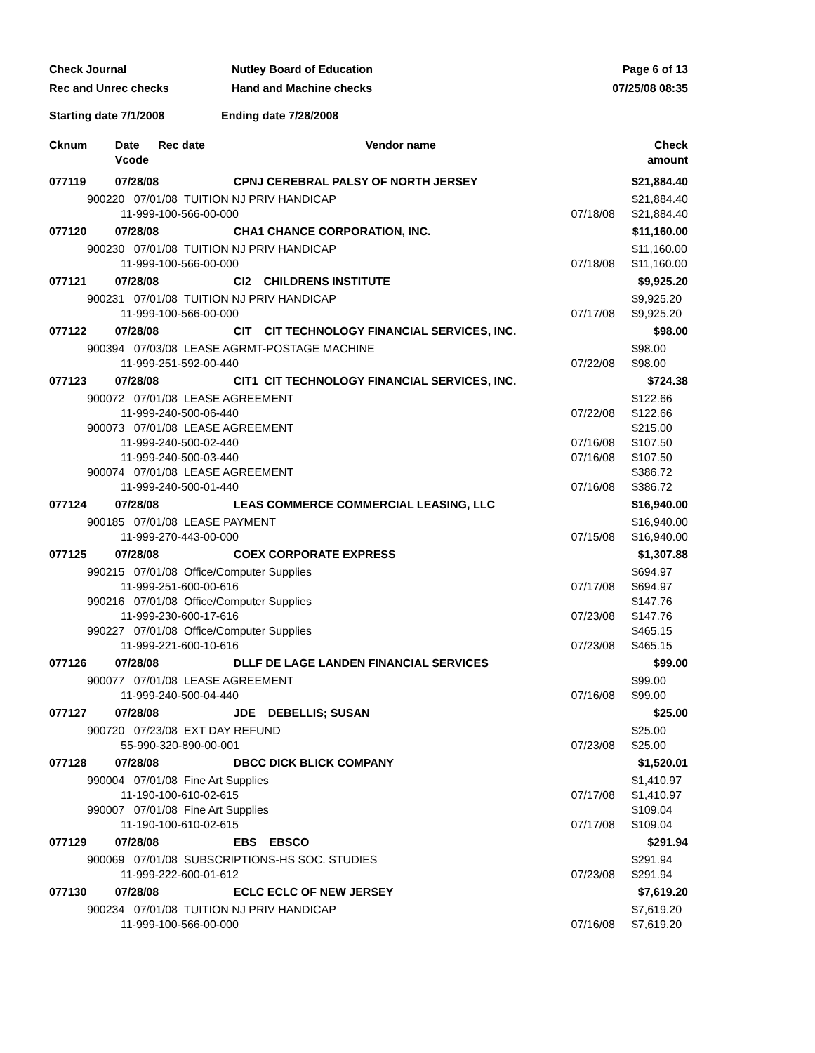Check Journal
Rec and Unrec checks
Nutley Board of Education
Hand and Machine checks
Page 6 of 13
07/25/08 08:35
Starting date 7/1/2008 Ending date 7/28/2008
| Cknum | Date Rec date Vcode | Vendor name | | Check amount |
| --- | --- | --- | --- | --- |
| 077119 | 07/28/08 CPNJ CEREBRAL PALSY OF NORTH JERSEY | | | $21,884.40 |
| 900220 07/01/08 TUITION NJ PRIV HANDICAP | | | | $21,884.40 |
| 11-999-100-566-00-000 | | | 07/18/08 | $21,884.40 |
| 077120 | 07/28/08 CHA1 CHANCE CORPORATION, INC. | | | $11,160.00 |
| 900230 07/01/08 TUITION NJ PRIV HANDICAP | | | | $11,160.00 |
| 11-999-100-566-00-000 | | | 07/18/08 | $11,160.00 |
| 077121 | 07/28/08 CI2 CHILDRENS INSTITUTE | | | $9,925.20 |
| 900231 07/01/08 TUITION NJ PRIV HANDICAP | | | | $9,925.20 |
| 11-999-100-566-00-000 | | | 07/17/08 | $9,925.20 |
| 077122 | 07/28/08 CIT CIT TECHNOLOGY FINANCIAL SERVICES, INC. | | | $98.00 |
| 900394 07/03/08 LEASE AGRMT-POSTAGE MACHINE | | | | $98.00 |
| 11-999-251-592-00-440 | | | 07/22/08 | $98.00 |
| 077123 | 07/28/08 CIT1 CIT TECHNOLOGY FINANCIAL SERVICES, INC. | | | $724.38 |
| 900072 07/01/08 LEASE AGREEMENT | | | | $122.66 |
| 11-999-240-500-06-440 | | | 07/22/08 | $122.66 |
| 900073 07/01/08 LEASE AGREEMENT | | | | $215.00 |
| 11-999-240-500-02-440 | | | 07/16/08 | $107.50 |
| 11-999-240-500-03-440 | | | 07/16/08 | $107.50 |
| 900074 07/01/08 LEASE AGREEMENT | | | | $386.72 |
| 11-999-240-500-01-440 | | | 07/16/08 | $386.72 |
| 077124 | 07/28/08 LEAS COMMERCE COMMERCIAL LEASING, LLC | | | $16,940.00 |
| 900185 07/01/08 LEASE PAYMENT | | | | $16,940.00 |
| 11-999-270-443-00-000 | | | 07/15/08 | $16,940.00 |
| 077125 | 07/28/08 COEX CORPORATE EXPRESS | | | $1,307.88 |
| 990215 07/01/08 Office/Computer Supplies | | | | $694.97 |
| 11-999-251-600-00-616 | | | 07/17/08 | $694.97 |
| 990216 07/01/08 Office/Computer Supplies | | | | $147.76 |
| 11-999-230-600-17-616 | | | 07/23/08 | $147.76 |
| 990227 07/01/08 Office/Computer Supplies | | | | $465.15 |
| 11-999-221-600-10-616 | | | 07/23/08 | $465.15 |
| 077126 | 07/28/08 DLLF DE LAGE LANDEN FINANCIAL SERVICES | | | $99.00 |
| 900077 07/01/08 LEASE AGREEMENT | | | | $99.00 |
| 11-999-240-500-04-440 | | | 07/16/08 | $99.00 |
| 077127 | 07/28/08 JDE DEBELLIS; SUSAN | | | $25.00 |
| 900720 07/23/08 EXT DAY REFUND | | | | $25.00 |
| 55-990-320-890-00-001 | | | 07/23/08 | $25.00 |
| 077128 | 07/28/08 DBCC DICK BLICK COMPANY | | | $1,520.01 |
| 990004 07/01/08 Fine Art Supplies | | | | $1,410.97 |
| 11-190-100-610-02-615 | | | 07/17/08 | $1,410.97 |
| 990007 07/01/08 Fine Art Supplies | | | | $109.04 |
| 11-190-100-610-02-615 | | | 07/17/08 | $109.04 |
| 077129 | 07/28/08 EBS EBSCO | | | $291.94 |
| 900069 07/01/08 SUBSCRIPTIONS-HS SOC. STUDIES | | | | $291.94 |
| 11-999-222-600-01-612 | | | 07/23/08 | $291.94 |
| 077130 | 07/28/08 ECLC ECLC OF NEW JERSEY | | | $7,619.20 |
| 900234 07/01/08 TUITION NJ PRIV HANDICAP | | | | $7,619.20 |
| 11-999-100-566-00-000 | | | 07/16/08 | $7,619.20 |